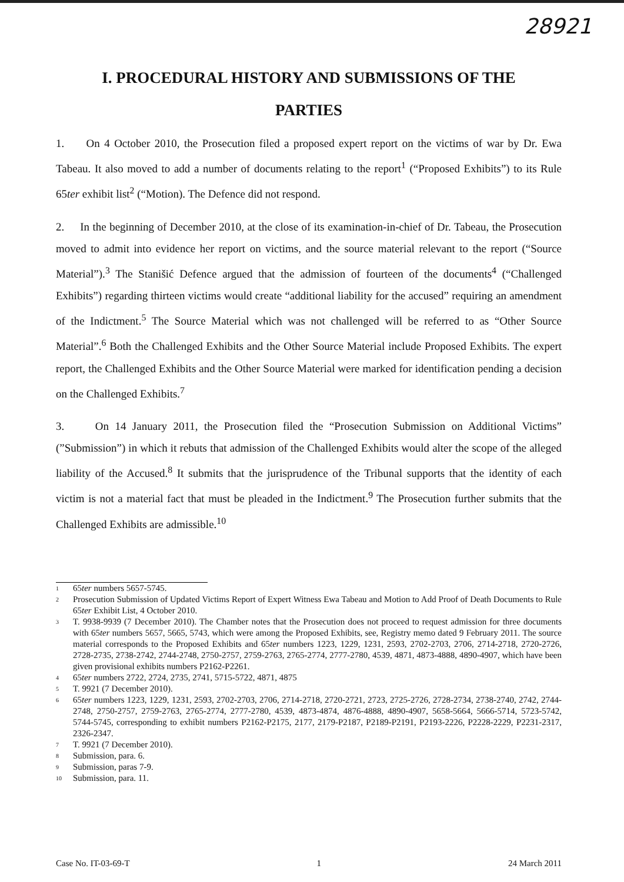28921
I. PROCEDURAL HISTORY AND SUBMISSIONS OF THE
PARTIES
1. On 4 October 2010, the Prosecution filed a proposed expert report on the victims of war by Dr. Ewa Tabeau. It also moved to add a number of documents relating to the report<sup>1</sup> (“Proposed Exhibits”) to its Rule 65ter exhibit list<sup>2</sup> (“Motion). The Defence did not respond.
2. In the beginning of December 2010, at the close of its examination-in-chief of Dr. Tabeau, the Prosecution moved to admit into evidence her report on victims, and the source material relevant to the report (“Source Material”).<sup>3</sup> The Stanišić Defence argued that the admission of fourteen of the documents<sup>4</sup> (“Challenged Exhibits”) regarding thirteen victims would create “additional liability for the accused” requiring an amendment of the Indictment.<sup>5</sup> The Source Material which was not challenged will be referred to as “Other Source Material”.<sup>6</sup> Both the Challenged Exhibits and the Other Source Material include Proposed Exhibits. The expert report, the Challenged Exhibits and the Other Source Material were marked for identification pending a decision on the Challenged Exhibits.<sup>7</sup>
3. On 14 January 2011, the Prosecution filed the “Prosecution Submission on Additional Victims” (”Submission”) in which it rebuts that admission of the Challenged Exhibits would alter the scope of the alleged liability of the Accused.<sup>8</sup> It submits that the jurisprudence of the Tribunal supports that the identity of each victim is not a material fact that must be pleaded in the Indictment.<sup>9</sup> The Prosecution further submits that the Challenged Exhibits are admissible.<sup>10</sup>
1 65ter numbers 5657-5745.
2 Prosecution Submission of Updated Victims Report of Expert Witness Ewa Tabeau and Motion to Add Proof of Death Documents to Rule 65ter Exhibit List, 4 October 2010.
3 T. 9938-9939 (7 December 2010). The Chamber notes that the Prosecution does not proceed to request admission for three documents with 65ter numbers 5657, 5665, 5743, which were among the Proposed Exhibits, see, Registry memo dated 9 February 2011. The source material corresponds to the Proposed Exhibits and 65ter numbers 1223, 1229, 1231, 2593, 2702-2703, 2706, 2714-2718, 2720-2726, 2728-2735, 2738-2742, 2744-2748, 2750-2757, 2759-2763, 2765-2774, 2777-2780, 4539, 4871, 4873-4888, 4890-4907, which have been given provisional exhibits numbers P2162-P2261.
4 65ter numbers 2722, 2724, 2735, 2741, 5715-5722, 4871, 4875
5 T. 9921 (7 December 2010).
6 65ter numbers 1223, 1229, 1231, 2593, 2702-2703, 2706, 2714-2718, 2720-2721, 2723, 2725-2726, 2728-2734, 2738-2740, 2742, 2744-2748, 2750-2757, 2759-2763, 2765-2774, 2777-2780, 4539, 4873-4874, 4876-4888, 4890-4907, 5658-5664, 5666-5714, 5723-5742, 5744-5745, corresponding to exhibit numbers P2162-P2175, 2177, 2179-P2187, P2189-P2191, P2193-2226, P2228-2229, P2231-2317, 2326-2347.
7 T. 9921 (7 December 2010).
8 Submission, para. 6.
9 Submission, paras 7-9.
10 Submission, para. 11.
Case No. IT-03-69-T 1 24 March 2011